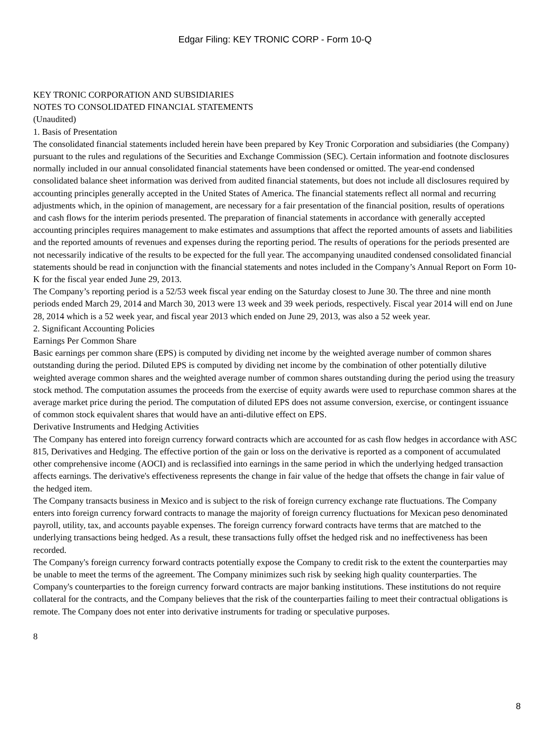Edgar Filing: KEY TRONIC CORP - Form 10-Q
KEY TRONIC CORPORATION AND SUBSIDIARIES
NOTES TO CONSOLIDATED FINANCIAL STATEMENTS
(Unaudited)
1. Basis of Presentation
The consolidated financial statements included herein have been prepared by Key Tronic Corporation and subsidiaries (the Company) pursuant to the rules and regulations of the Securities and Exchange Commission (SEC). Certain information and footnote disclosures normally included in our annual consolidated financial statements have been condensed or omitted. The year-end condensed consolidated balance sheet information was derived from audited financial statements, but does not include all disclosures required by accounting principles generally accepted in the United States of America. The financial statements reflect all normal and recurring adjustments which, in the opinion of management, are necessary for a fair presentation of the financial position, results of operations and cash flows for the interim periods presented. The preparation of financial statements in accordance with generally accepted accounting principles requires management to make estimates and assumptions that affect the reported amounts of assets and liabilities and the reported amounts of revenues and expenses during the reporting period. The results of operations for the periods presented are not necessarily indicative of the results to be expected for the full year. The accompanying unaudited condensed consolidated financial statements should be read in conjunction with the financial statements and notes included in the Company’s Annual Report on Form 10-K for the fiscal year ended June 29, 2013.
The Company’s reporting period is a 52/53 week fiscal year ending on the Saturday closest to June 30. The three and nine month periods ended March 29, 2014 and March 30, 2013 were 13 week and 39 week periods, respectively. Fiscal year 2014 will end on June 28, 2014 which is a 52 week year, and fiscal year 2013 which ended on June 29, 2013, was also a 52 week year.
2. Significant Accounting Policies
Earnings Per Common Share
Basic earnings per common share (EPS) is computed by dividing net income by the weighted average number of common shares outstanding during the period. Diluted EPS is computed by dividing net income by the combination of other potentially dilutive weighted average common shares and the weighted average number of common shares outstanding during the period using the treasury stock method. The computation assumes the proceeds from the exercise of equity awards were used to repurchase common shares at the average market price during the period. The computation of diluted EPS does not assume conversion, exercise, or contingent issuance of common stock equivalent shares that would have an anti-dilutive effect on EPS.
Derivative Instruments and Hedging Activities
The Company has entered into foreign currency forward contracts which are accounted for as cash flow hedges in accordance with ASC 815, Derivatives and Hedging. The effective portion of the gain or loss on the derivative is reported as a component of accumulated other comprehensive income (AOCI) and is reclassified into earnings in the same period in which the underlying hedged transaction affects earnings. The derivative's effectiveness represents the change in fair value of the hedge that offsets the change in fair value of the hedged item.
The Company transacts business in Mexico and is subject to the risk of foreign currency exchange rate fluctuations. The Company enters into foreign currency forward contracts to manage the majority of foreign currency fluctuations for Mexican peso denominated payroll, utility, tax, and accounts payable expenses. The foreign currency forward contracts have terms that are matched to the underlying transactions being hedged. As a result, these transactions fully offset the hedged risk and no ineffectiveness has been recorded.
The Company's foreign currency forward contracts potentially expose the Company to credit risk to the extent the counterparties may be unable to meet the terms of the agreement. The Company minimizes such risk by seeking high quality counterparties. The Company's counterparties to the foreign currency forward contracts are major banking institutions. These institutions do not require collateral for the contracts, and the Company believes that the risk of the counterparties failing to meet their contractual obligations is remote. The Company does not enter into derivative instruments for trading or speculative purposes.
8
8